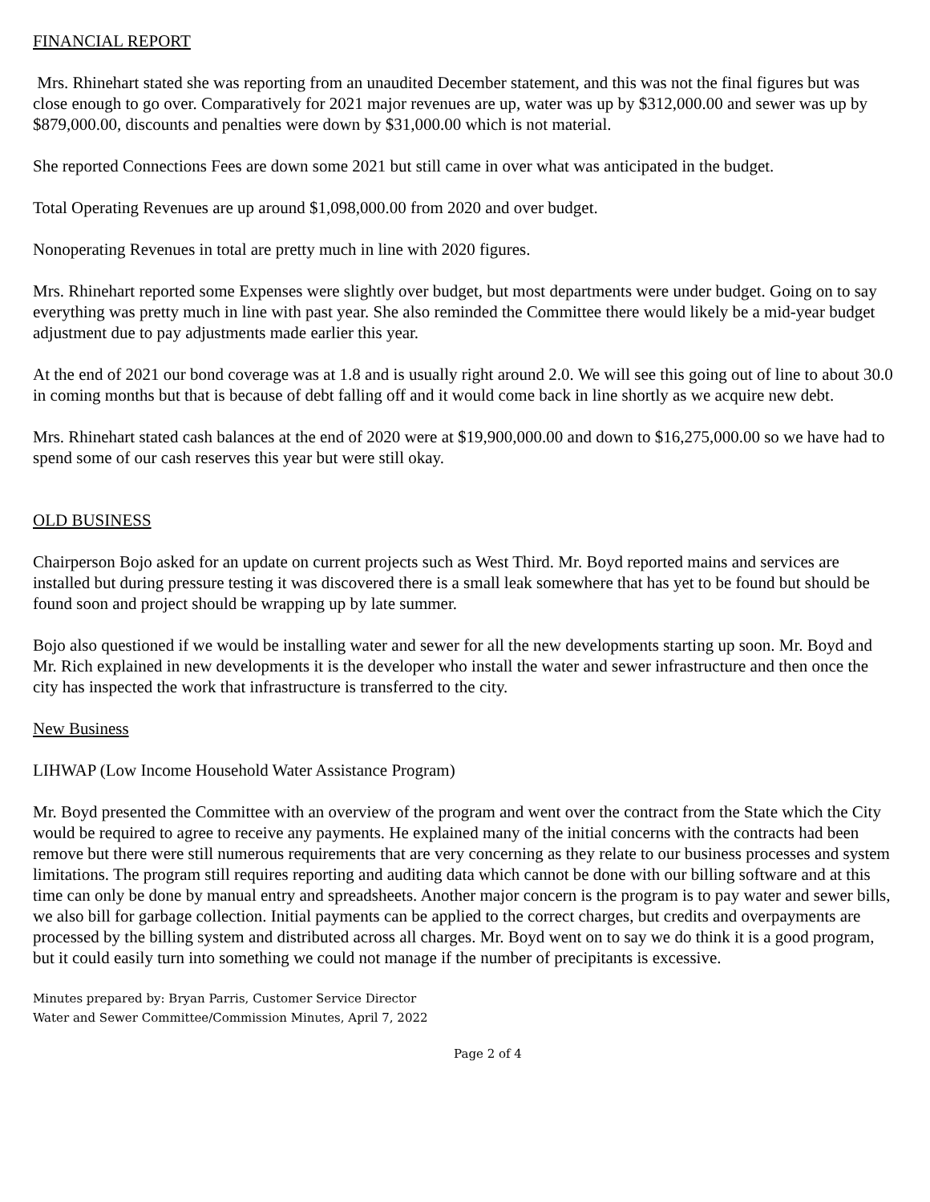FINANCIAL REPORT
Mrs. Rhinehart stated she was reporting from an unaudited December statement, and this was not the final figures but was close enough to go over. Comparatively for 2021 major revenues are up, water was up by $312,000.00 and sewer was up by $879,000.00, discounts and penalties were down by $31,000.00 which is not material.
She reported Connections Fees are down some 2021 but still came in over what was anticipated in the budget.
Total Operating Revenues are up around $1,098,000.00 from 2020 and over budget.
Nonoperating Revenues in total are pretty much in line with 2020 figures.
Mrs. Rhinehart reported some Expenses were slightly over budget, but most departments were under budget. Going on to say everything was pretty much in line with past year. She also reminded the Committee there would likely be a mid-year budget adjustment due to pay adjustments made earlier this year.
At the end of 2021 our bond coverage was at 1.8 and is usually right around 2.0. We will see this going out of line to about 30.0 in coming months but that is because of debt falling off and it would come back in line shortly as we acquire new debt.
Mrs. Rhinehart stated cash balances at the end of 2020 were at $19,900,000.00 and down to $16,275,000.00 so we have had to spend some of our cash reserves this year but were still okay.
OLD BUSINESS
Chairperson Bojo asked for an update on current projects such as West Third. Mr. Boyd reported mains and services are installed but during pressure testing it was discovered there is a small leak somewhere that has yet to be found but should be found soon and project should be wrapping up by late summer.
Bojo also questioned if we would be installing water and sewer for all the new developments starting up soon. Mr. Boyd and Mr. Rich explained in new developments it is the developer who install the water and sewer infrastructure and then once the city has inspected the work that infrastructure is transferred to the city.
New Business
LIHWAP (Low Income Household Water Assistance Program)
Mr. Boyd presented the Committee with an overview of the program and went over the contract from the State which the City would be required to agree to receive any payments. He explained many of the initial concerns with the contracts had been remove but there were still numerous requirements that are very concerning as they relate to our business processes and system limitations. The program still requires reporting and auditing data which cannot be done with our billing software and at this time can only be done by manual entry and spreadsheets. Another major concern is the program is to pay water and sewer bills, we also bill for garbage collection. Initial payments can be applied to the correct charges, but credits and overpayments are processed by the billing system and distributed across all charges. Mr. Boyd went on to say we do think it is a good program, but it could easily turn into something we could not manage if the number of precipitants is excessive.
Minutes prepared by: Bryan Parris, Customer Service Director
Water and Sewer Committee/Commission Minutes, April 7, 2022
Page 2 of 4